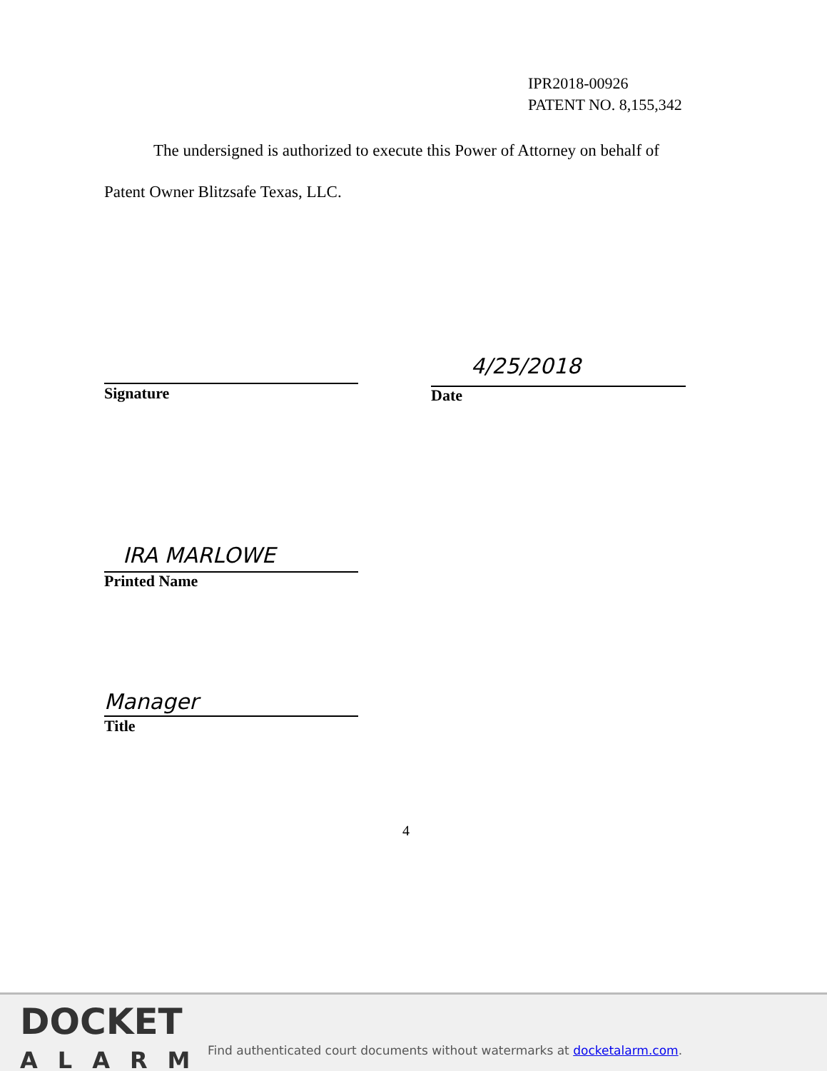IPR2018-00926
PATENT NO. 8,155,342
The undersigned is authorized to execute this Power of Attorney on behalf of Patent Owner Blitzsafe Texas, LLC.
Signature
4/25/2018
Date
IRA MARLOWE
Printed Name
Manager
Title
4
DOCKET
ALARM
Find authenticated court documents without watermarks at docketalarm.com.